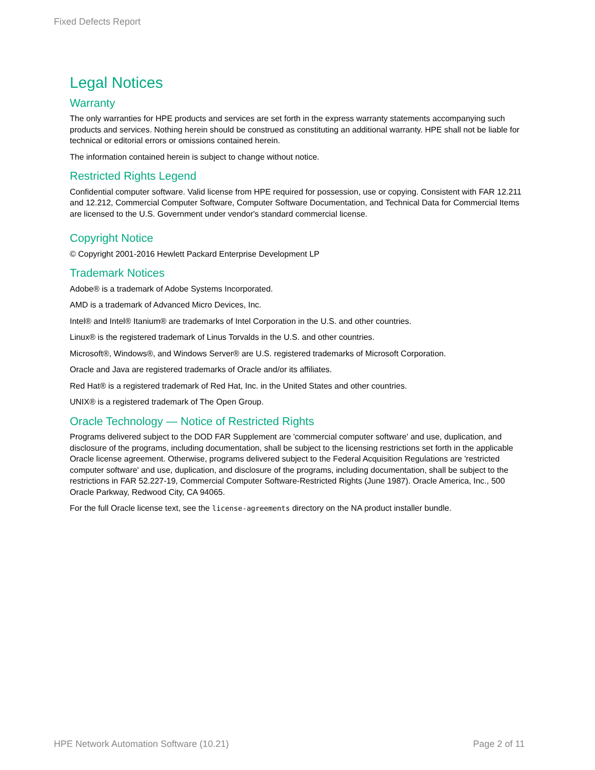Fixed Defects Report
Legal Notices
Warranty
The only warranties for HPE products and services are set forth in the express warranty statements accompanying such products and services. Nothing herein should be construed as constituting an additional warranty. HPE shall not be liable for technical or editorial errors or omissions contained herein.
The information contained herein is subject to change without notice.
Restricted Rights Legend
Confidential computer software. Valid license from HPE required for possession, use or copying. Consistent with FAR 12.211 and 12.212, Commercial Computer Software, Computer Software Documentation, and Technical Data for Commercial Items are licensed to the U.S. Government under vendor's standard commercial license.
Copyright Notice
© Copyright 2001-2016 Hewlett Packard Enterprise Development LP
Trademark Notices
Adobe® is a trademark of Adobe Systems Incorporated.
AMD is a trademark of Advanced Micro Devices, Inc.
Intel® and Intel® Itanium® are trademarks of Intel Corporation in the U.S. and other countries.
Linux® is the registered trademark of Linus Torvalds in the U.S. and other countries.
Microsoft®, Windows®, and Windows Server® are U.S. registered trademarks of Microsoft Corporation.
Oracle and Java are registered trademarks of Oracle and/or its affiliates.
Red Hat® is a registered trademark of Red Hat, Inc. in the United States and other countries.
UNIX® is a registered trademark of The Open Group.
Oracle Technology — Notice of Restricted Rights
Programs delivered subject to the DOD FAR Supplement are 'commercial computer software' and use, duplication, and disclosure of the programs, including documentation, shall be subject to the licensing restrictions set forth in the applicable Oracle license agreement. Otherwise, programs delivered subject to the Federal Acquisition Regulations are 'restricted computer software' and use, duplication, and disclosure of the programs, including documentation, shall be subject to the restrictions in FAR 52.227-19, Commercial Computer Software-Restricted Rights (June 1987). Oracle America, Inc., 500 Oracle Parkway, Redwood City, CA 94065.
For the full Oracle license text, see the license-agreements directory on the NA product installer bundle.
HPE Network Automation Software (10.21) Page 2 of 11